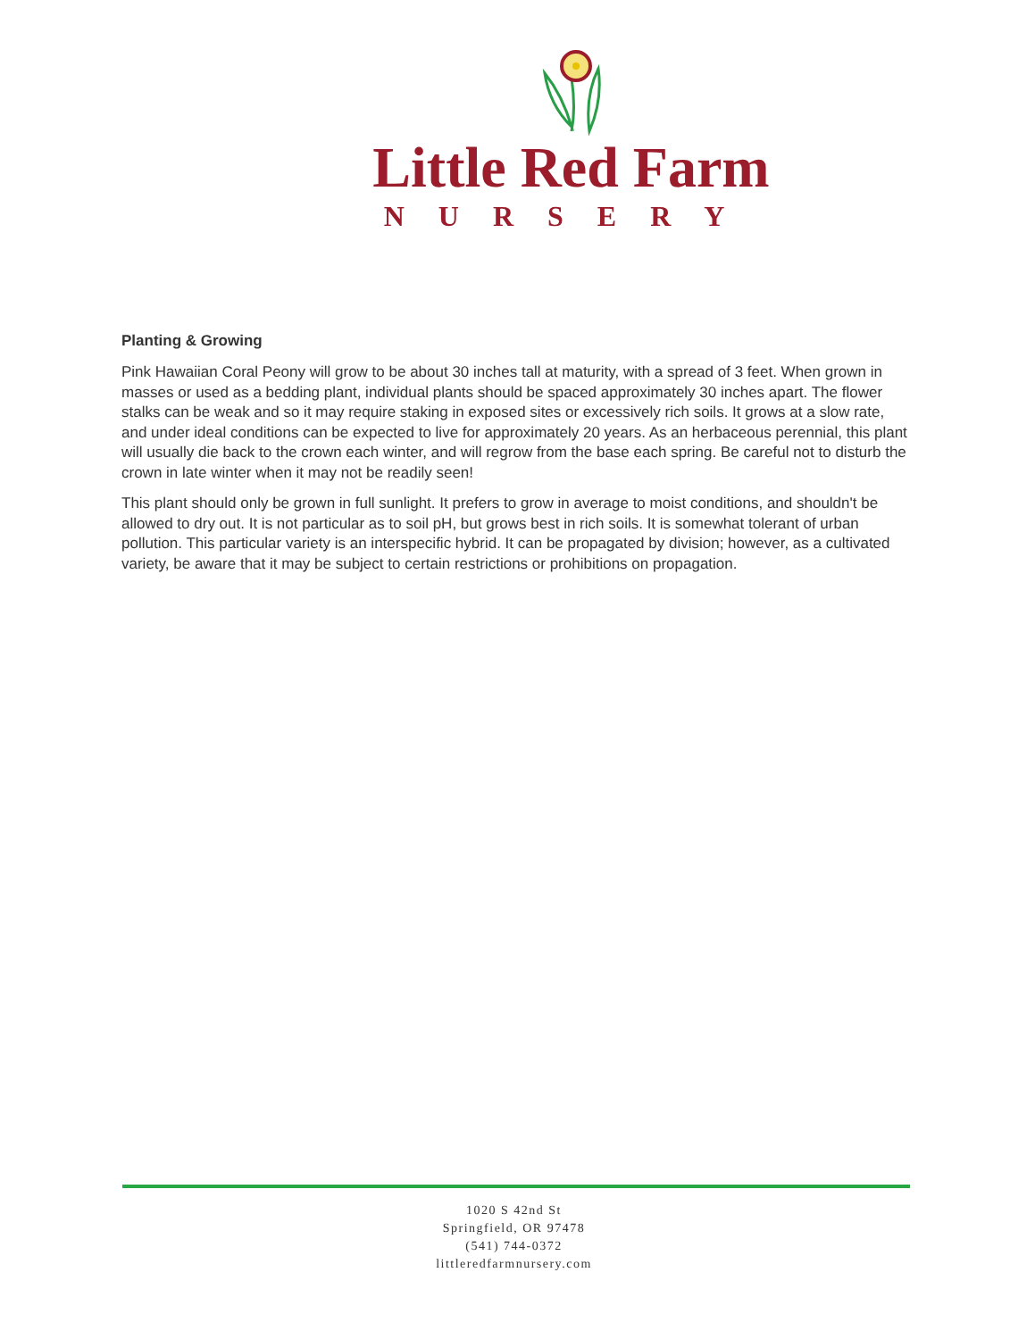Little Red Farm
NURSERY
Planting & Growing
Pink Hawaiian Coral Peony will grow to be about 30 inches tall at maturity, with a spread of 3 feet. When grown in masses or used as a bedding plant, individual plants should be spaced approximately 30 inches apart. The flower stalks can be weak and so it may require staking in exposed sites or excessively rich soils. It grows at a slow rate, and under ideal conditions can be expected to live for approximately 20 years. As an herbaceous perennial, this plant will usually die back to the crown each winter, and will regrow from the base each spring. Be careful not to disturb the crown in late winter when it may not be readily seen!
This plant should only be grown in full sunlight. It prefers to grow in average to moist conditions, and shouldn't be allowed to dry out. It is not particular as to soil pH, but grows best in rich soils. It is somewhat tolerant of urban pollution. This particular variety is an interspecific hybrid. It can be propagated by division; however, as a cultivated variety, be aware that it may be subject to certain restrictions or prohibitions on propagation.
1020 S 42nd St
Springfield, OR 97478
(541) 744-0372
littleredfarmnursery.com